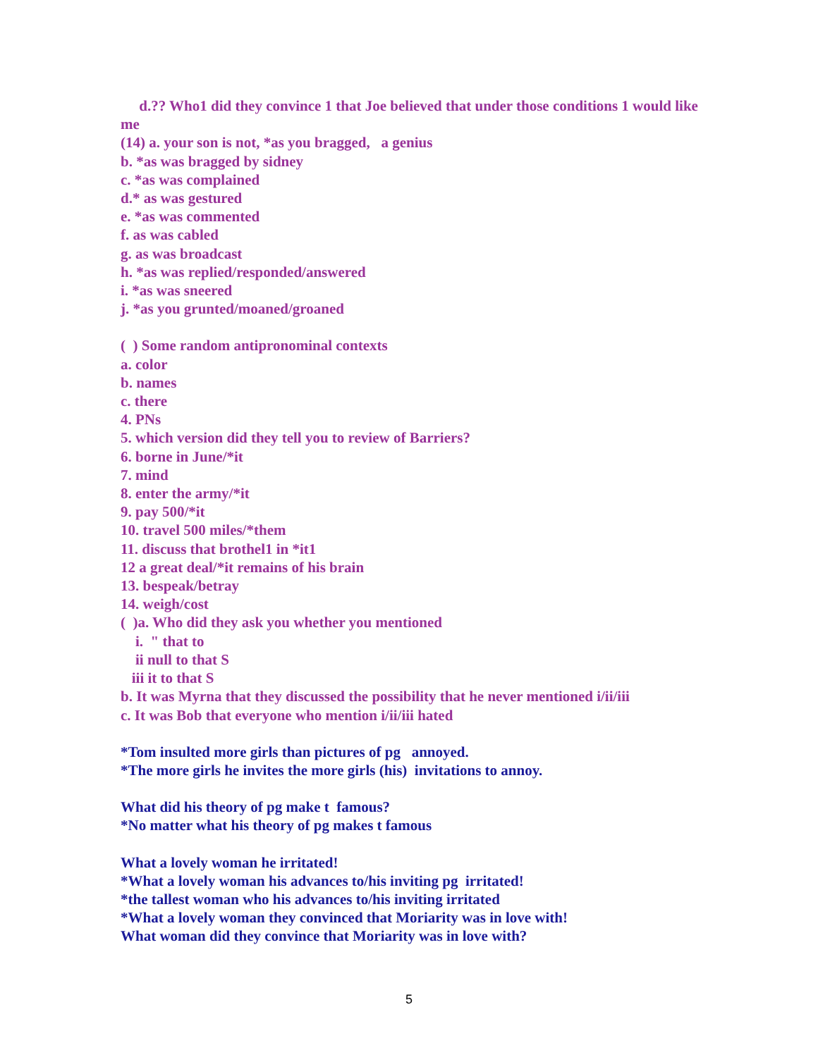d.?? Who1 did they convince 1 that Joe believed that under those conditions 1 would like me
(14) a. your son is not, *as you bragged, a genius
b. *as was bragged by sidney
c. *as was complained
d.* as was gestured
e. *as was commented
f. as was cabled
g. as was broadcast
h. *as was replied/responded/answered
i. *as was sneered
j. *as you grunted/moaned/groaned
( ) Some random antipronominal contexts
a. color
b. names
c. there
4. PNs
5. which version did they tell you to review of Barriers?
6. borne in June/*it
7. mind
8. enter the army/*it
9. pay 500/*it
10. travel 500 miles/*them
11. discuss that brothel1 in *it1
12 a great deal/*it remains of his brain
13. bespeak/betray
14. weigh/cost
( )a. Who did they ask you whether you mentioned
i. " that to
ii null to that S
iii it to that S
b. It was Myrna that they discussed the possibility that he never mentioned i/ii/iii
c. It was Bob that everyone who mention i/ii/iii hated
*Tom insulted more girls than pictures of pg annoyed.
*The more girls he invites the more girls (his) invitations to annoy.
What did his theory of pg make t famous?
*No matter what his theory of pg makes t famous
What a lovely woman he irritated!
*What a lovely woman his advances to/his inviting pg irritated!
*the tallest woman who his advances to/his inviting irritated
*What a lovely woman they convinced that Moriarity was in love with!
What woman did they convince that Moriarity was in love with?
5